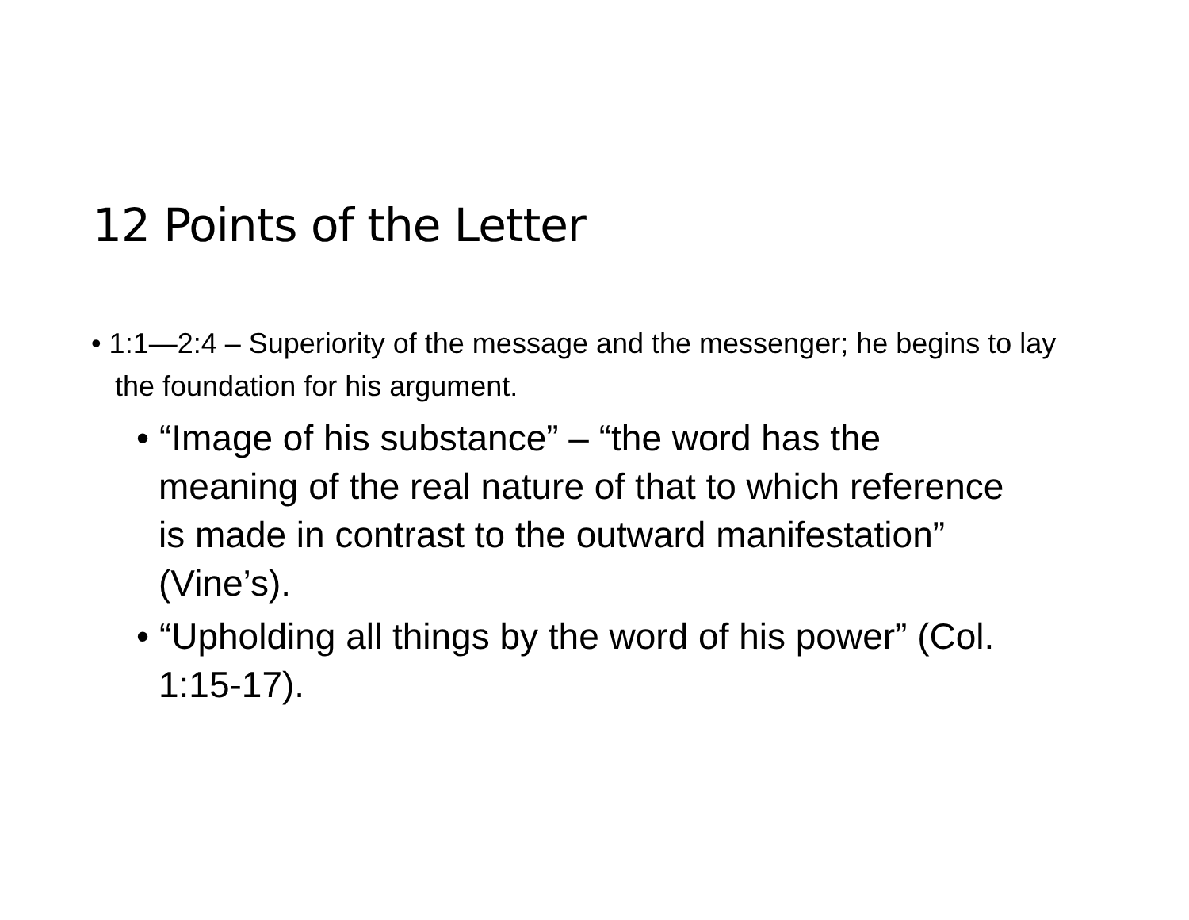12 Points of the Letter
• 1:1—2:4 – Superiority of the message and the messenger; he begins to lay the foundation for his argument.
• “Image of his substance” – “the word has the meaning of the real nature of that to which reference is made in contrast to the outward manifestation” (Vine’s).
• “Upholding all things by the word of his power” (Col. 1:15-17).